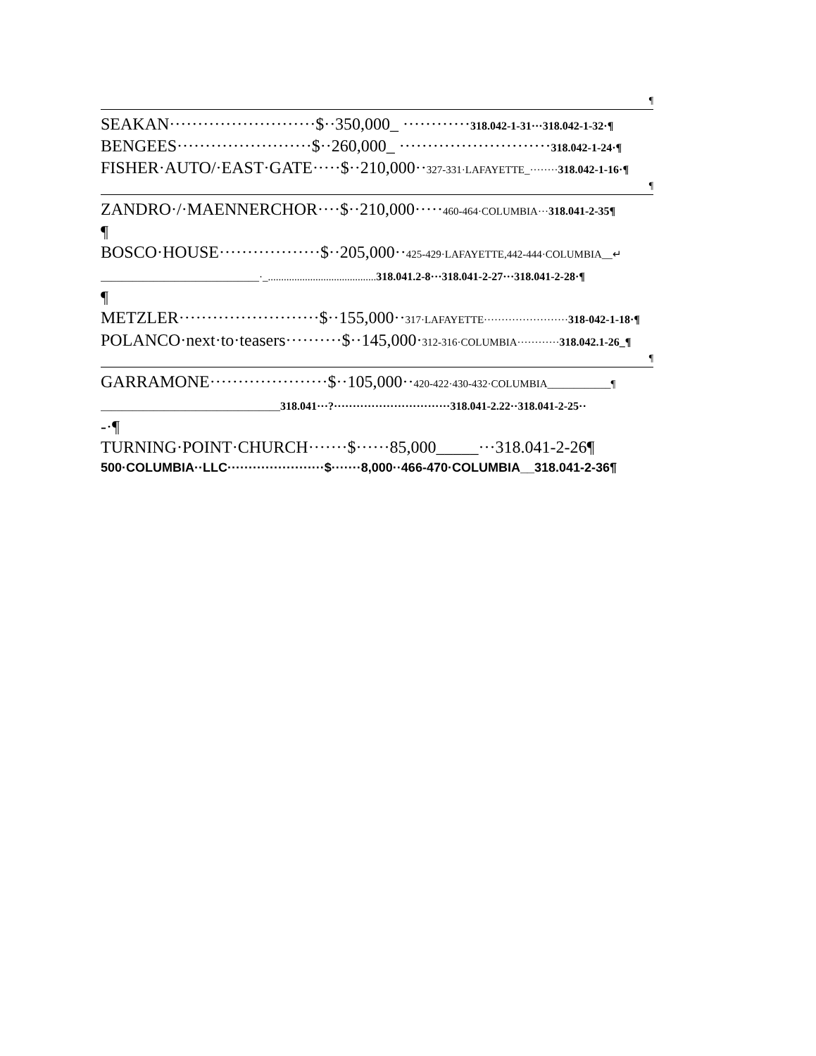¶
SEAKAN··························$··350,000_ ············318.042-1-31···318.042-1-32·¶
BENGEES························$··260,000_ ···························318.042-1-24·¶
FISHER·AUTO/·EAST·GATE·····$··210,000··327-331·LAFAYETTE_········318.042-1-16·¶
¶
ZANDRO·/·MAENNERCHOR····$··210,000·····460-464·COLUMBIA···318.041-2-35¶
¶
BOSCO·HOUSE··················$··205,000··425-429·LAFAYETTE,442-444·COLUMBIA__↵
______________________________·_......................................... 318.041.2-8···318.041-2-27···318.041-2-28·¶
¶
METZLER·························$··155,000··317·LAFAYETTE························318-042-1-18·¶
POLANCO·next·to·teasers··········$··145,000·312-316·COLUMBIA············318.042.1-26_¶
¶
GARRAMONE·····················$··105,000··420-422·430-432·COLUMBIA____________¶
__________________________________318.041···?·······························318.041-2.22··318.041-2-25··
-·¶
TURNING·POINT·CHURCH·······$······85,000_____···318.041-2-26¶
500·COLUMBIA··LLC·······················$·······8,000··466-470·COLUMBIA__318.041-2-36¶